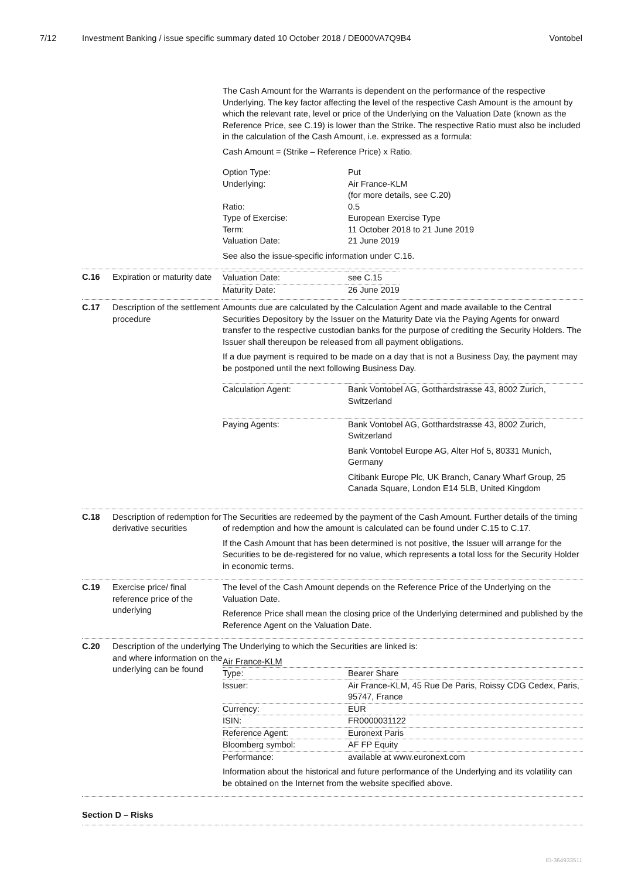7/12 Investment Banking / issue specific summary dated 10 October 2018 / DE000VA7Q9B4
Vontobel
| | | The Cash Amount for the Warrants is dependent on the performance of the respective Underlying. The key factor affecting the level of the respective Cash Amount is the amount by which the relevant rate, level or price of the Underlying on the Valuation Date (known as the Reference Price, see C.19) is lower than the Strike. The respective Ratio must also be included in the calculation of the Cash Amount, i.e. expressed as a formula: Cash Amount = (Strike – Reference Price) x Ratio. / Option Type: / Put / / Underlying: / Air France-KLM (for more details, see C.20) / / Ratio: / 0.5 / / Type of Exercise: / European Exercise Type / / Term: / 11 October 2018 to 21 June 2019 / / Valuation Date: / 21 June 2019 / See also the issue-specific information under C.16. |
| C.16 | Expiration or maturity date | / Valuation Date: / see C.15 / / Maturity Date: / 26 June 2019 / |
| C.17 | Description of the settlement procedure | Amounts due are calculated by the Calculation Agent and made available to the Central Securities Depository by the Issuer on the Maturity Date via the Paying Agents for onward transfer to the respective custodian banks for the purpose of crediting the Security Holders. The Issuer shall thereupon be released from all payment obligations. If a due payment is required to be made on a day that is not a Business Day, the payment may be postponed until the next following Business Day. / Calculation Agent: / Bank Vontobel AG, Gotthardstrasse 43, 8002 Zurich, Switzerland / / Paying Agents: / Bank Vontobel AG, Gotthardstrasse 43, 8002 Zurich, Switzerland Bank Vontobel Europe AG, Alter Hof 5, 80331 Munich, Germany Citibank Europe Plc, UK Branch, Canary Wharf Group, 25 Canada Square, London E14 5LB, United Kingdom / |
| C.18 | Description of redemption for derivative securities | The Securities are redeemed by the payment of the Cash Amount. Further details of the timing of redemption and how the amount is calculated can be found under C.15 to C.17. If the Cash Amount that has been determined is not positive, the Issuer will arrange for the Securities to be de-registered for no value, which represents a total loss for the Security Holder in economic terms. |
| C.19 | Exercise price/ final reference price of the underlying | The level of the Cash Amount depends on the Reference Price of the Underlying on the Valuation Date. Reference Price shall mean the closing price of the Underlying determined and published by the Reference Agent on the Valuation Date. |
| C.20 | Description of the underlying and where information on the underlying can be found | The Underlying to which the Securities are linked is: Air France-KLM / Type: / Bearer Share / / Issuer: / Air France-KLM, 45 Rue De Paris, Roissy CDG Cedex, Paris, 95747, France / / Currency: / EUR / / ISIN: / FR0000031122 / / Reference Agent: / Euronext Paris / / Bloomberg symbol: / AF FP Equity / / Performance: / available at www.euronext.com / Information about the historical and future performance of the Underlying and its volatility can be obtained on the Internet from the website specified above. |
| Section D – Risks | | |
ID-364933511